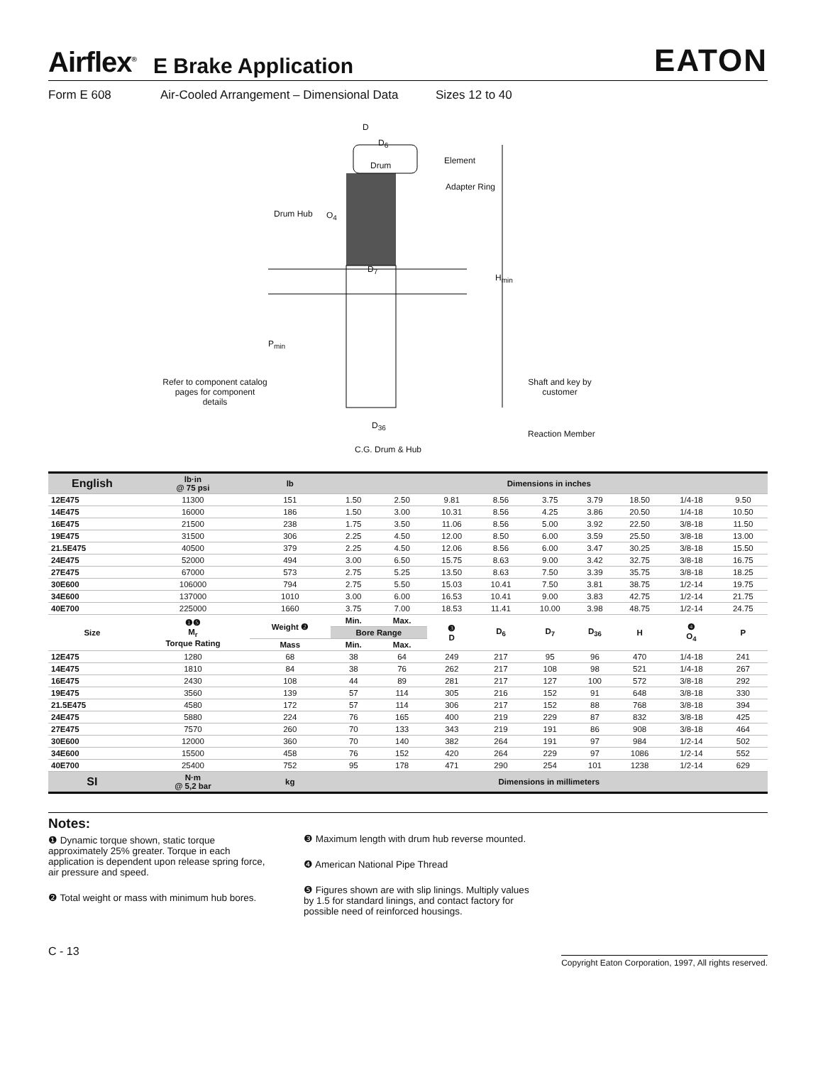Airflex<sup>®</sup> E Brake Application EATON
Form E 608 Air-Cooled Arrangement – Dimensional Data Sizes 12 to 40
D
D<sub>6</sub>
Drum Element
Adapter Ring
Drum Hub O<sub>4</sub>
D<sub>7</sub>
H<sub>min</sub>
P<sub>min</sub>
Refer to component catalog pages for component details Shaft and key by customer
D<sub>36</sub>
Reaction Member
C.G. Drum & Hub
| English | lb·in @ 75 psi | lb | Dimensions in inches | | | | | | | | |
| --- | --- | --- | --- | --- | --- | --- | --- | --- | --- | --- | --- |
| 12E475 | 11300 | 151 | 1.50 | 2.50 | 9.81 | 8.56 | 3.75 | 3.79 | 18.50 | 1/4-18 | 9.50 |
| 14E475 | 16000 | 186 | 1.50 | 3.00 | 10.31 | 8.56 | 4.25 | 3.86 | 20.50 | 1/4-18 | 10.50 |
| 16E475 | 21500 | 238 | 1.75 | 3.50 | 11.06 | 8.56 | 5.00 | 3.92 | 22.50 | 3/8-18 | 11.50 |
| 19E475 | 31500 | 306 | 2.25 | 4.50 | 12.00 | 8.50 | 6.00 | 3.59 | 25.50 | 3/8-18 | 13.00 |
| 21.5E475 | 40500 | 379 | 2.25 | 4.50 | 12.06 | 8.56 | 6.00 | 3.47 | 30.25 | 3/8-18 | 15.50 |
| 24E475 | 52000 | 494 | 3.00 | 6.50 | 15.75 | 8.63 | 9.00 | 3.42 | 32.75 | 3/8-18 | 16.75 |
| 27E475 | 67000 | 573 | 2.75 | 5.25 | 13.50 | 8.63 | 7.50 | 3.39 | 35.75 | 3/8-18 | 18.25 |
| 30E600 | 106000 | 794 | 2.75 | 5.50 | 15.03 | 10.41 | 7.50 | 3.81 | 38.75 | 1/2-14 | 19.75 |
| 34E600 | 137000 | 1010 | 3.00 | 6.00 | 16.53 | 10.41 | 9.00 | 3.83 | 42.75 | 1/2-14 | 21.75 |
| 40E700 | 225000 | 1660 | 3.75 | 7.00 | 18.53 | 11.41 | 10.00 | 3.98 | 48.75 | 1/2-14 | 24.75 |
| Size | ❶❺ M<sub>r</sub> Torque Rating | Weight ❷ | Min. | Max. | ❸ D | D<sub>6</sub> | D<sub>7</sub> | D<sub>36</sub> | H | ❹ O<sub>4</sub> | P |
| | | | Bore Range | | | | | | | | |
| | | Mass | Min. | Max. | | | | | | | |
| 12E475 | 1280 | 68 | 38 | 64 | 249 | 217 | 95 | 96 | 470 | 1/4-18 | 241 |
| 14E475 | 1810 | 84 | 38 | 76 | 262 | 217 | 108 | 98 | 521 | 1/4-18 | 267 |
| 16E475 | 2430 | 108 | 44 | 89 | 281 | 217 | 127 | 100 | 572 | 3/8-18 | 292 |
| 19E475 | 3560 | 139 | 57 | 114 | 305 | 216 | 152 | 91 | 648 | 3/8-18 | 330 |
| 21.5E475 | 4580 | 172 | 57 | 114 | 306 | 217 | 152 | 88 | 768 | 3/8-18 | 394 |
| 24E475 | 5880 | 224 | 76 | 165 | 400 | 219 | 229 | 87 | 832 | 3/8-18 | 425 |
| 27E475 | 7570 | 260 | 70 | 133 | 343 | 219 | 191 | 86 | 908 | 3/8-18 | 464 |
| 30E600 | 12000 | 360 | 70 | 140 | 382 | 264 | 191 | 97 | 984 | 1/2-14 | 502 |
| 34E600 | 15500 | 458 | 76 | 152 | 420 | 264 | 229 | 97 | 1086 | 1/2-14 | 552 |
| 40E700 | 25400 | 752 | 95 | 178 | 471 | 290 | 254 | 101 | 1238 | 1/2-14 | 629 |
| SI | N·m @ 5,2 bar | kg | Dimensions in millimeters | | | | | | | | |
Notes:
❶ Dynamic torque shown, static torque approximately 25% greater. Torque in each application is dependent upon release spring force, air pressure and speed.
❷ Total weight or mass with minimum hub bores.
❸ Maximum length with drum hub reverse mounted.
❹ American National Pipe Thread
❺ Figures shown are with slip linings. Multiply values by 1.5 for standard linings, and contact factory for possible need of reinforced housings.
C - 13 Copyright Eaton Corporation, 1997, All rights reserved.